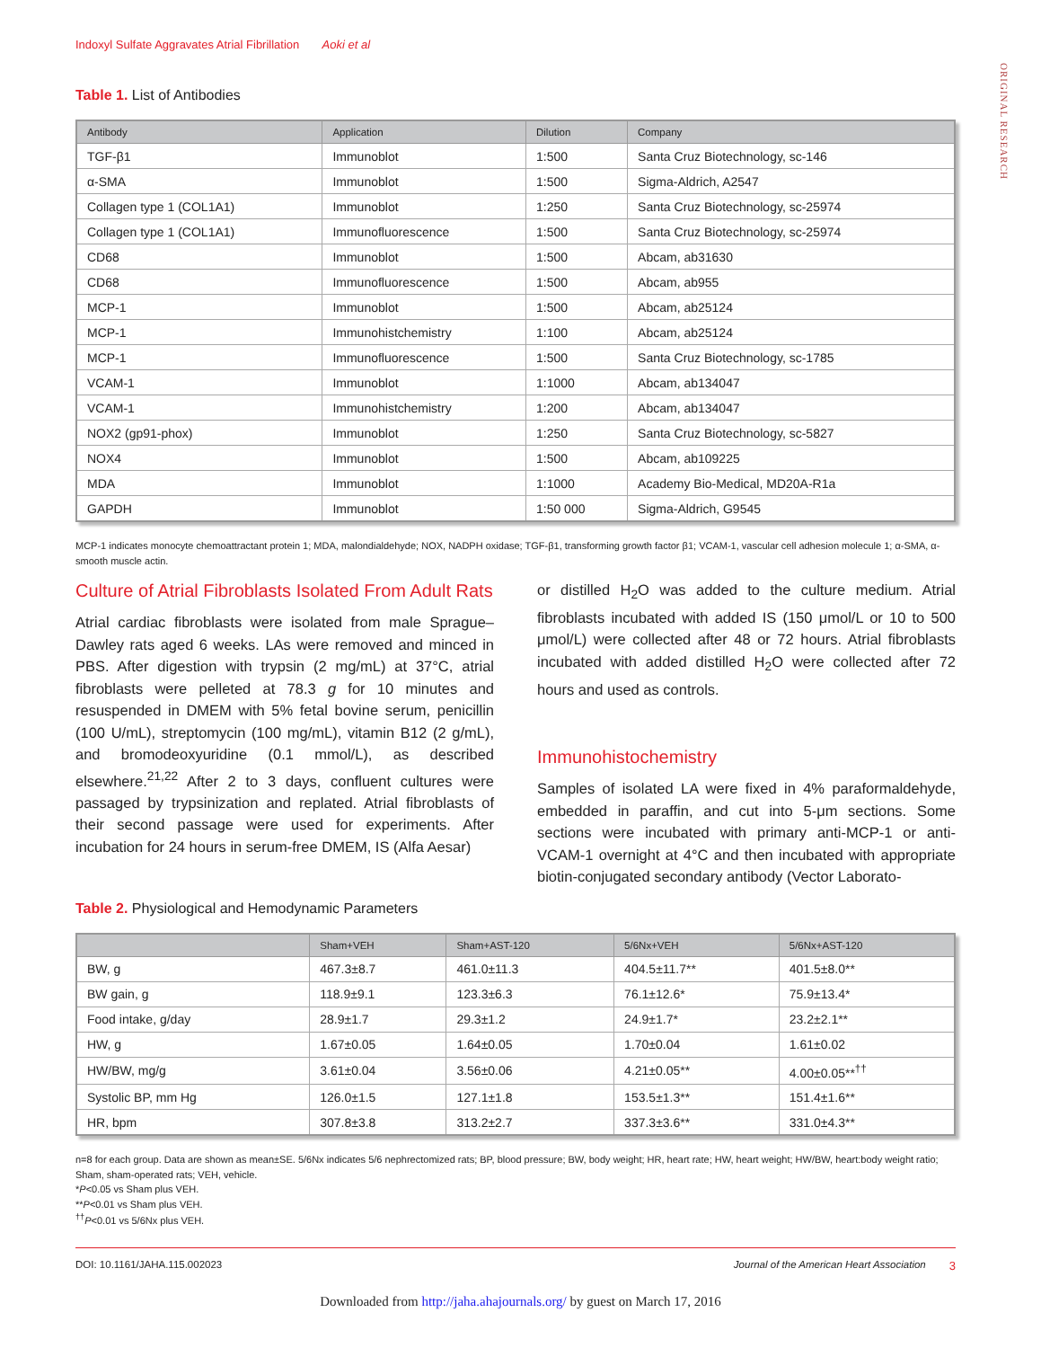Indoxyl Sulfate Aggravates Atrial Fibrillation Aoki et al
ORIGINAL RESEARCH
Table 1. List of Antibodies
| Antibody | Application | Dilution | Company |
| --- | --- | --- | --- |
| TGF-β1 | Immunoblot | 1:500 | Santa Cruz Biotechnology, sc-146 |
| α-SMA | Immunoblot | 1:500 | Sigma-Aldrich, A2547 |
| Collagen type 1 (COL1A1) | Immunoblot | 1:250 | Santa Cruz Biotechnology, sc-25974 |
| Collagen type 1 (COL1A1) | Immunofluorescence | 1:500 | Santa Cruz Biotechnology, sc-25974 |
| CD68 | Immunoblot | 1:500 | Abcam, ab31630 |
| CD68 | Immunofluorescence | 1:500 | Abcam, ab955 |
| MCP-1 | Immunoblot | 1:500 | Abcam, ab25124 |
| MCP-1 | Immunohistchemistry | 1:100 | Abcam, ab25124 |
| MCP-1 | Immunofluorescence | 1:500 | Santa Cruz Biotechnology, sc-1785 |
| VCAM-1 | Immunoblot | 1:1000 | Abcam, ab134047 |
| VCAM-1 | Immunohistchemistry | 1:200 | Abcam, ab134047 |
| NOX2 (gp91-phox) | Immunoblot | 1:250 | Santa Cruz Biotechnology, sc-5827 |
| NOX4 | Immunoblot | 1:500 | Abcam, ab109225 |
| MDA | Immunoblot | 1:1000 | Academy Bio-Medical, MD20A-R1a |
| GAPDH | Immunoblot | 1:50 000 | Sigma-Aldrich, G9545 |
MCP-1 indicates monocyte chemoattractant protein 1; MDA, malondialdehyde; NOX, NADPH oxidase; TGF-β1, transforming growth factor β1; VCAM-1, vascular cell adhesion molecule 1; α-SMA, α-smooth muscle actin.
Culture of Atrial Fibroblasts Isolated From Adult Rats
Atrial cardiac fibroblasts were isolated from male Sprague–Dawley rats aged 6 weeks. LAs were removed and minced in PBS. After digestion with trypsin (2 mg/mL) at 37°C, atrial fibroblasts were pelleted at 78.3 g for 10 minutes and resuspended in DMEM with 5% fetal bovine serum, penicillin (100 U/mL), streptomycin (100 mg/mL), vitamin B12 (2 g/mL), and bromodeoxyuridine (0.1 mmol/L), as described elsewhere.<sup>21,22</sup> After 2 to 3 days, confluent cultures were passaged by trypsinization and replated. Atrial fibroblasts of their second passage were used for experiments. After incubation for 24 hours in serum-free DMEM, IS (Alfa Aesar)
or distilled H<sub>2</sub>O was added to the culture medium. Atrial fibroblasts incubated with added IS (150 μmol/L or 10 to 500 μmol/L) were collected after 48 or 72 hours. Atrial fibroblasts incubated with added distilled H<sub>2</sub>O were collected after 72 hours and used as controls.
Immunohistochemistry
Samples of isolated LA were fixed in 4% paraformaldehyde, embedded in paraffin, and cut into 5-μm sections. Some sections were incubated with primary anti-MCP-1 or anti-VCAM-1 overnight at 4°C and then incubated with appropriate biotin-conjugated secondary antibody (Vector Laborato-
Table 2. Physiological and Hemodynamic Parameters
| | Sham+VEH | Sham+AST-120 | 5/6Nx+VEH | 5/6Nx+AST-120 |
| --- | --- | --- | --- | --- |
| BW, g | 467.3±8.7 | 461.0±11.3 | 404.5±11.7** | 401.5±8.0** |
| BW gain, g | 118.9±9.1 | 123.3±6.3 | 76.1±12.6* | 75.9±13.4* |
| Food intake, g/day | 28.9±1.7 | 29.3±1.2 | 24.9±1.7* | 23.2±2.1** |
| HW, g | 1.67±0.05 | 1.64±0.05 | 1.70±0.04 | 1.61±0.02 |
| HW/BW, mg/g | 3.61±0.04 | 3.56±0.06 | 4.21±0.05** | 4.00±0.05**<sup>††</sup> |
| Systolic BP, mm Hg | 126.0±1.5 | 127.1±1.8 | 153.5±1.3** | 151.4±1.6** |
| HR, bpm | 307.8±3.8 | 313.2±2.7 | 337.3±3.6** | 331.0±4.3** |
n=8 for each group. Data are shown as mean±SE. 5/6Nx indicates 5/6 nephrectomized rats; BP, blood pressure; BW, body weight; HR, heart rate; HW, heart weight; HW/BW, heart:body weight ratio; Sham, sham-operated rats; VEH, vehicle.
*P<0.05 vs Sham plus VEH.
**P<0.01 vs Sham plus VEH.
<sup>††</sup> P<0.01 vs 5/6Nx plus VEH.
DOI: 10.1161/JAHA.115.002023 Journal of the American Heart Association 3
Downloaded from http://jaha.ahajournals.org/ by guest on March 17, 2016